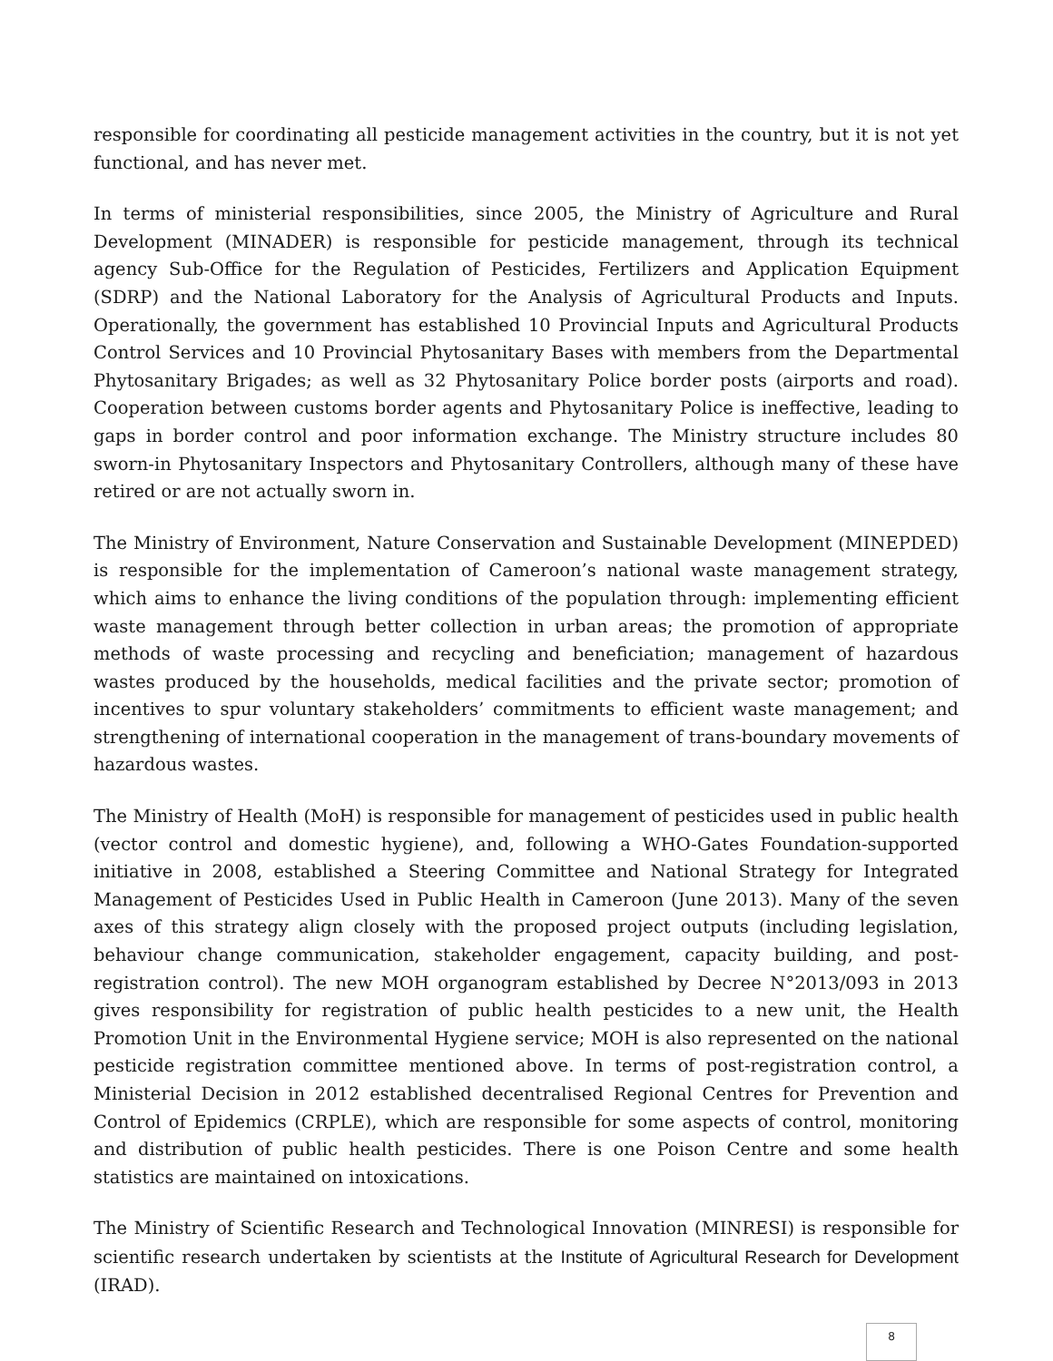responsible for coordinating all pesticide management activities in the country, but it is not yet functional, and has never met.
In terms of ministerial responsibilities, since 2005, the Ministry of Agriculture and Rural Development (MINADER) is responsible for pesticide management, through its technical agency Sub-Office for the Regulation of Pesticides, Fertilizers and Application Equipment (SDRP) and the National Laboratory for the Analysis of Agricultural Products and Inputs. Operationally, the government has established 10 Provincial Inputs and Agricultural Products Control Services and 10 Provincial Phytosanitary Bases with members from the Departmental Phytosanitary Brigades; as well as 32 Phytosanitary Police border posts (airports and road). Cooperation between customs border agents and Phytosanitary Police is ineffective, leading to gaps in border control and poor information exchange. The Ministry structure includes 80 sworn-in Phytosanitary Inspectors and Phytosanitary Controllers, although many of these have retired or are not actually sworn in.
The Ministry of Environment, Nature Conservation and Sustainable Development (MINEPDED) is responsible for the implementation of Cameroon’s national waste management strategy, which aims to enhance the living conditions of the population through: implementing efficient waste management through better collection in urban areas; the promotion of appropriate methods of waste processing and recycling and beneficiation; management of hazardous wastes produced by the households, medical facilities and the private sector; promotion of incentives to spur voluntary stakeholders’ commitments to efficient waste management; and strengthening of international cooperation in the management of trans-boundary movements of hazardous wastes.
The Ministry of Health (MoH) is responsible for management of pesticides used in public health (vector control and domestic hygiene), and, following a WHO-Gates Foundation-supported initiative in 2008, established a Steering Committee and National Strategy for Integrated Management of Pesticides Used in Public Health in Cameroon (June 2013). Many of the seven axes of this strategy align closely with the proposed project outputs (including legislation, behaviour change communication, stakeholder engagement, capacity building, and post-registration control). The new MOH organogram established by Decree N°2013/093 in 2013 gives responsibility for registration of public health pesticides to a new unit, the Health Promotion Unit in the Environmental Hygiene service; MOH is also represented on the national pesticide registration committee mentioned above. In terms of post-registration control, a Ministerial Decision in 2012 established decentralised Regional Centres for Prevention and Control of Epidemics (CRPLE), which are responsible for some aspects of control, monitoring and distribution of public health pesticides. There is one Poison Centre and some health statistics are maintained on intoxications.
The Ministry of Scientific Research and Technological Innovation (MINRESI) is responsible for scientific research undertaken by scientists at the Institute of Agricultural Research for Development (IRAD).
8